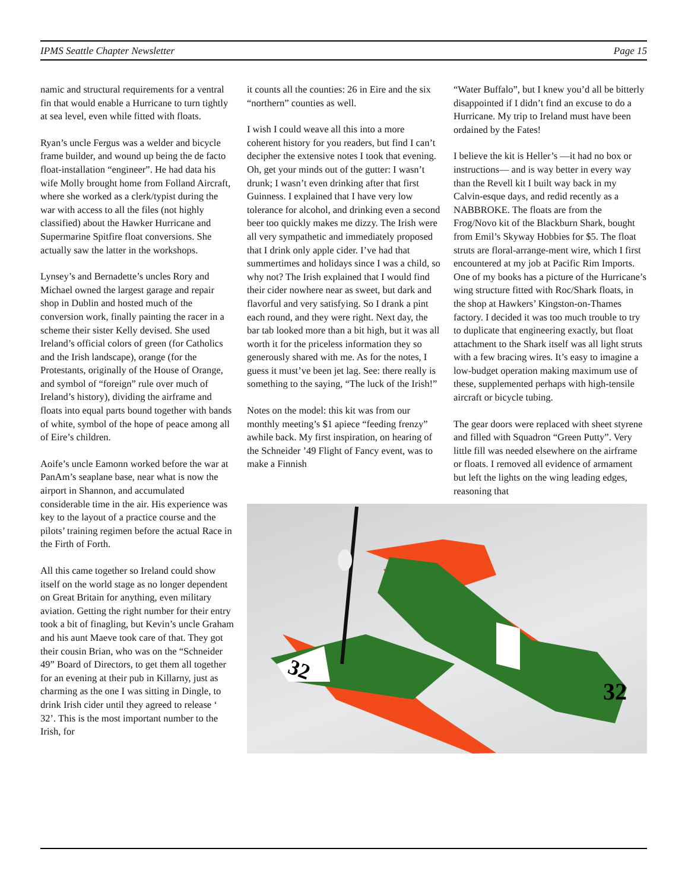IPMS Seattle Chapter Newsletter Page 15
namic and structural requirements for a ventral fin that would enable a Hurricane to turn tightly at sea level, even while fitted with floats.
Ryan’s uncle Fergus was a welder and bicycle frame builder, and wound up being the de facto float-installation “engineer”. He had data his wife Molly brought home from Folland Aircraft, where she worked as a clerk/typist during the war with access to all the files (not highly classified) about the Hawker Hurricane and Supermarine Spitfire float conversions. She actually saw the latter in the workshops.
Lynsey’s and Bernadette’s uncles Rory and Michael owned the largest garage and repair shop in Dublin and hosted much of the conversion work, finally painting the racer in a scheme their sister Kelly devised. She used Ireland’s official colors of green (for Catholics and the Irish landscape), orange (for the Protestants, originally of the House of Orange, and symbol of “foreign” rule over much of Ireland’s history), dividing the airframe and floats into equal parts bound together with bands of white, symbol of the hope of peace among all of Eire’s children.
Aoife’s uncle Eamonn worked before the war at PanAm’s seaplane base, near what is now the airport in Shannon, and accumulated considerable time in the air. His experience was key to the layout of a practice course and the pilots’ training regimen before the actual Race in the Firth of Forth.
All this came together so Ireland could show itself on the world stage as no longer dependent on Great Britain for anything, even military aviation. Getting the right number for their entry took a bit of finagling, but Kevin’s uncle Graham and his aunt Maeve took care of that. They got their cousin Brian, who was on the “Schneider 49” Board of Directors, to get them all together for an evening at their pub in Killarny, just as charming as the one I was sitting in Dingle, to drink Irish cider until they agreed to release ‘ 32’. This is the most important number to the Irish, for
it counts all the counties: 26 in Eire and the six “northern” counties as well.
I wish I could weave all this into a more coherent history for you readers, but find I can’t decipher the extensive notes I took that evening. Oh, get your minds out of the gutter: I wasn’t drunk; I wasn’t even drinking after that first Guinness. I explained that I have very low tolerance for alcohol, and drinking even a second beer too quickly makes me dizzy. The Irish were all very sympathetic and immediately proposed that I drink only apple cider. I’ve had that summertimes and holidays since I was a child, so why not? The Irish explained that I would find their cider nowhere near as sweet, but dark and flavorful and very satisfying. So I drank a pint each round, and they were right. Next day, the bar tab looked more than a bit high, but it was all worth it for the priceless information they so generously shared with me. As for the notes, I guess it must’ve been jet lag. See: there really is something to the saying, “The luck of the Irish!”
Notes on the model: this kit was from our monthly meeting’s $1 apiece “feeding frenzy” awhile back. My first inspiration, on hearing of the Schneider ’49 Flight of Fancy event, was to make a Finnish
“Water Buffalo”, but I knew you’d all be bitterly disappointed if I didn’t find an excuse to do a Hurricane. My trip to Ireland must have been ordained by the Fates!
I believe the kit is Heller’s —it had no box or instructions— and is way better in every way than the Revell kit I built way back in my Calvin-esque days, and redid recently as a NABBROKE. The floats are from the Frog/Novo kit of the Blackburn Shark, bought from Emil’s Skyway Hobbies for $5. The float struts are floral-arrange-ment wire, which I first encountered at my job at Pacific Rim Imports. One of my books has a picture of the Hurricane’s wing structure fitted with Roc/Shark floats, in the shop at Hawkers’ Kingston-on-Thames factory. I decided it was too much trouble to try to duplicate that engineering exactly, but float attachment to the Shark itself was all light struts with a few bracing wires. It’s easy to imagine a low-budget operation making maximum use of these, supplemented perhaps with high-tensile aircraft or bicycle tubing.
The gear doors were replaced with sheet styrene and filled with Squadron “Green Putty”. Very little fill was needed elsewhere on the airframe or floats. I removed all evidence of armament but left the lights on the wing leading edges, reasoning that
32
32